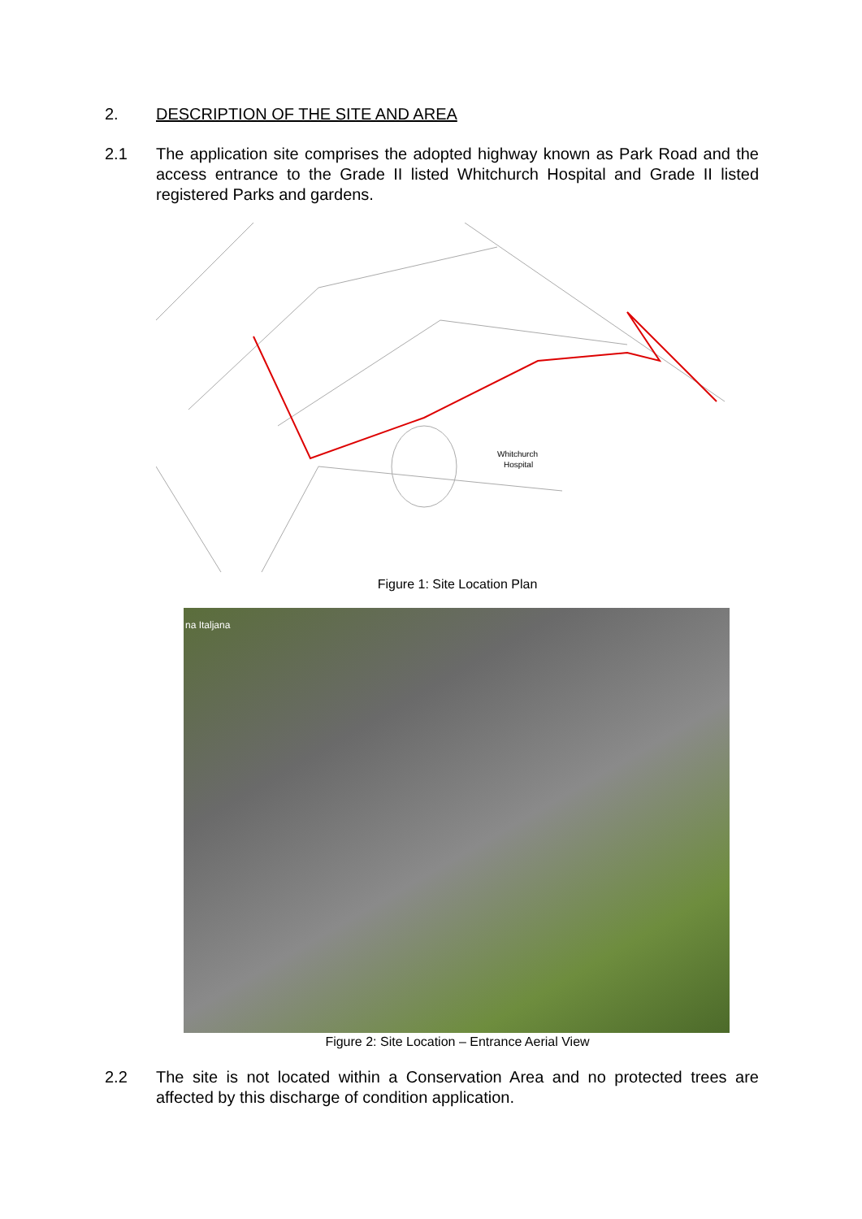2. DESCRIPTION OF THE SITE AND AREA
2.1 The application site comprises the adopted highway known as Park Road and the access entrance to the Grade II listed Whitchurch Hospital and Grade II listed registered Parks and gardens.
Whitchurch
Hospital
Figure 1: Site Location Plan
na Italjana
Figure 2: Site Location – Entrance Aerial View
2.2 The site is not located within a Conservation Area and no protected trees are affected by this discharge of condition application.